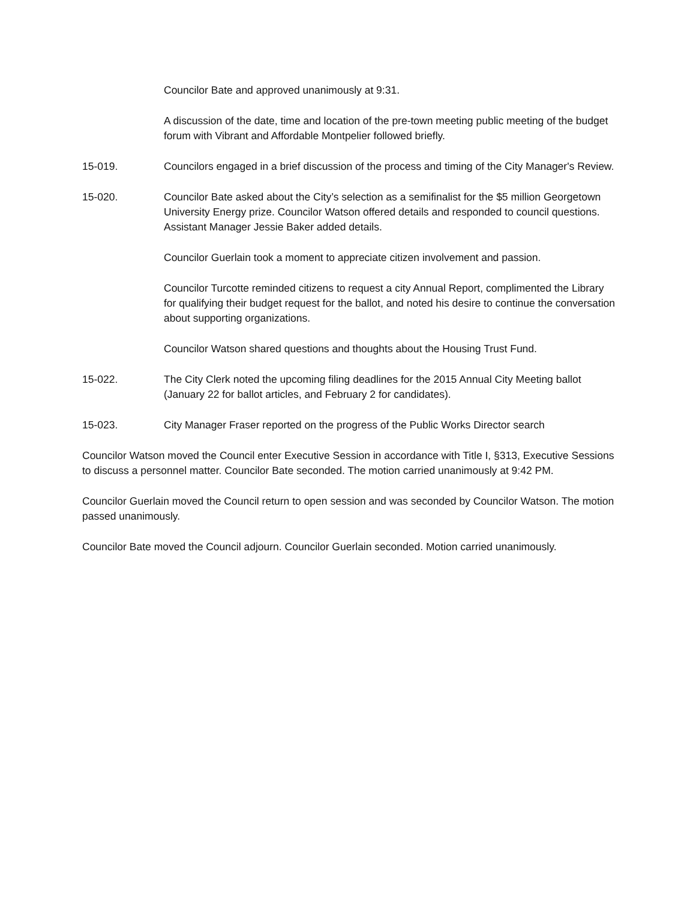Councilor Bate and approved unanimously at 9:31.
A discussion of the date, time and location of the pre-town meeting public meeting of the budget forum with Vibrant and Affordable Montpelier followed briefly.
15-019. Councilors engaged in a brief discussion of the process and timing of the City Manager's Review.
15-020. Councilor Bate asked about the City’s selection as a semifinalist for the $5 million Georgetown University Energy prize. Councilor Watson offered details and responded to council questions. Assistant Manager Jessie Baker added details.
Councilor Guerlain took a moment to appreciate citizen involvement and passion.
Councilor Turcotte reminded citizens to request a city Annual Report, complimented the Library for qualifying their budget request for the ballot, and noted his desire to continue the conversation about supporting organizations.
Councilor Watson shared questions and thoughts about the Housing Trust Fund.
15-022. The City Clerk noted the upcoming filing deadlines for the 2015 Annual City Meeting ballot (January 22 for ballot articles, and February 2 for candidates).
15-023. City Manager Fraser reported on the progress of the Public Works Director search
Councilor Watson moved the Council enter Executive Session in accordance with Title I, §313, Executive Sessions to discuss a personnel matter. Councilor Bate seconded. The motion carried unanimously at 9:42 PM.
Councilor Guerlain moved the Council return to open session and was seconded by Councilor Watson. The motion passed unanimously.
Councilor Bate moved the Council adjourn. Councilor Guerlain seconded. Motion carried unanimously.